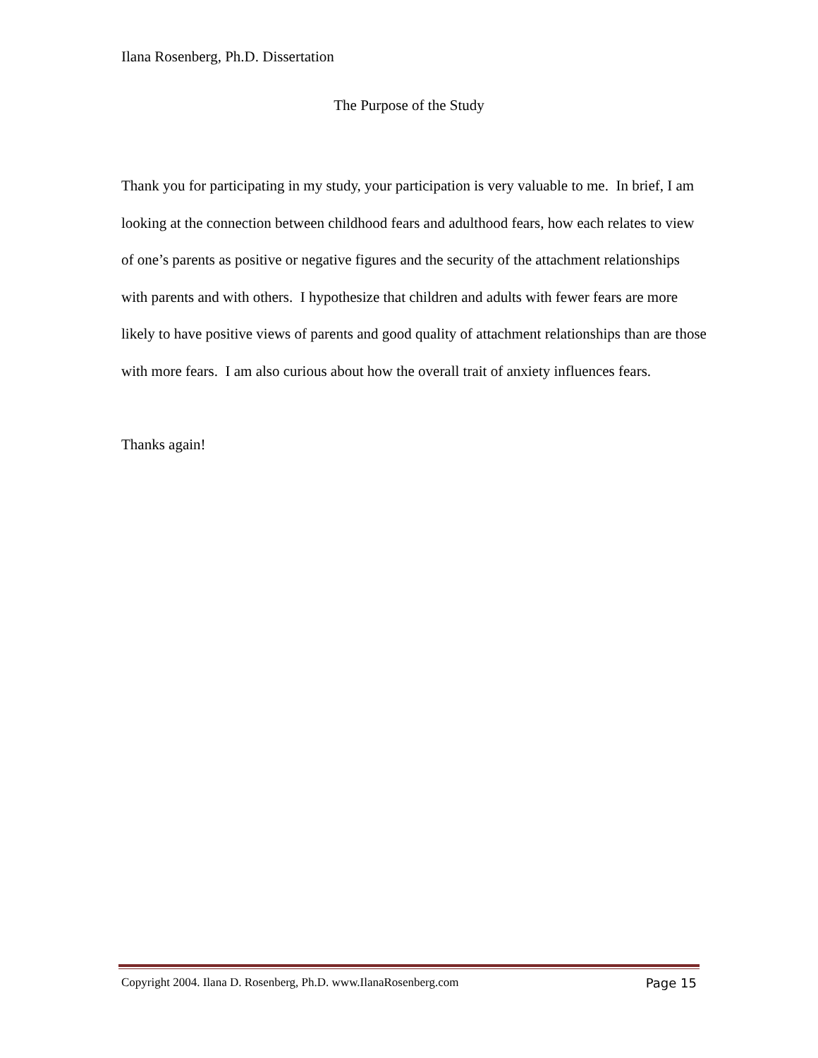Ilana Rosenberg, Ph.D. Dissertation
The Purpose of the Study
Thank you for participating in my study, your participation is very valuable to me. In brief, I am looking at the connection between childhood fears and adulthood fears, how each relates to view of one’s parents as positive or negative figures and the security of the attachment relationships with parents and with others. I hypothesize that children and adults with fewer fears are more likely to have positive views of parents and good quality of attachment relationships than are those with more fears. I am also curious about how the overall trait of anxiety influences fears.
Thanks again!
Copyright 2004. Ilana D. Rosenberg, Ph.D. www.IlanaRosenberg.com Page 15